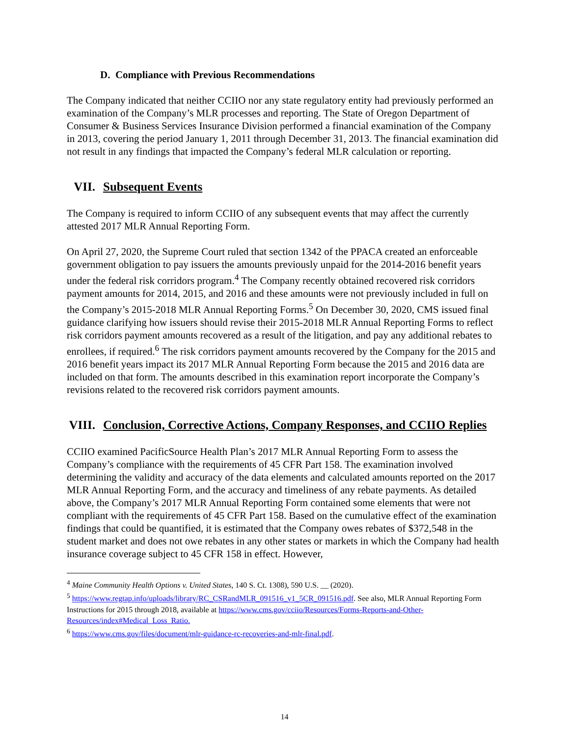D. Compliance with Previous Recommendations
The Company indicated that neither CCIIO nor any state regulatory entity had previously performed an examination of the Company’s MLR processes and reporting. The State of Oregon Department of Consumer & Business Services Insurance Division performed a financial examination of the Company in 2013, covering the period January 1, 2011 through December 31, 2013. The financial examination did not result in any findings that impacted the Company’s federal MLR calculation or reporting.
VII. Subsequent Events
The Company is required to inform CCIIO of any subsequent events that may affect the currently attested 2017 MLR Annual Reporting Form.
On April 27, 2020, the Supreme Court ruled that section 1342 of the PPACA created an enforceable government obligation to pay issuers the amounts previously unpaid for the 2014-2016 benefit years under the federal risk corridors program.<sup>4</sup> The Company recently obtained recovered risk corridors payment amounts for 2014, 2015, and 2016 and these amounts were not previously included in full on the Company’s 2015-2018 MLR Annual Reporting Forms.<sup>5</sup> On December 30, 2020, CMS issued final guidance clarifying how issuers should revise their 2015-2018 MLR Annual Reporting Forms to reflect risk corridors payment amounts recovered as a result of the litigation, and pay any additional rebates to enrollees, if required.<sup>6</sup> The risk corridors payment amounts recovered by the Company for the 2015 and 2016 benefit years impact its 2017 MLR Annual Reporting Form because the 2015 and 2016 data are included on that form. The amounts described in this examination report incorporate the Company’s revisions related to the recovered risk corridors payment amounts.
VIII. Conclusion, Corrective Actions, Company Responses, and CCIIO Replies
CCIIO examined PacificSource Health Plan’s 2017 MLR Annual Reporting Form to assess the Company’s compliance with the requirements of 45 CFR Part 158. The examination involved determining the validity and accuracy of the data elements and calculated amounts reported on the 2017 MLR Annual Reporting Form, and the accuracy and timeliness of any rebate payments. As detailed above, the Company’s 2017 MLR Annual Reporting Form contained some elements that were not compliant with the requirements of 45 CFR Part 158. Based on the cumulative effect of the examination findings that could be quantified, it is estimated that the Company owes rebates of $372,548 in the student market and does not owe rebates in any other states or markets in which the Company had health insurance coverage subject to 45 CFR 158 in effect. However,
<sup>4</sup> Maine Community Health Options v. United States, 140 S. Ct. 1308), 590 U.S. __ (2020).
<sup>5</sup> https://www.regtap.info/uploads/library/RC_CSRandMLR_091516_v1_5CR_091516.pdf. See also, MLR Annual Reporting Form Instructions for 2015 through 2018, available at https://www.cms.gov/cciio/Resources/Forms-Reports-and-Other-Resources/index#Medical_Loss_Ratio.
<sup>6</sup> https://www.cms.gov/files/document/mlr-guidance-rc-recoveries-and-mlr-final.pdf.
14